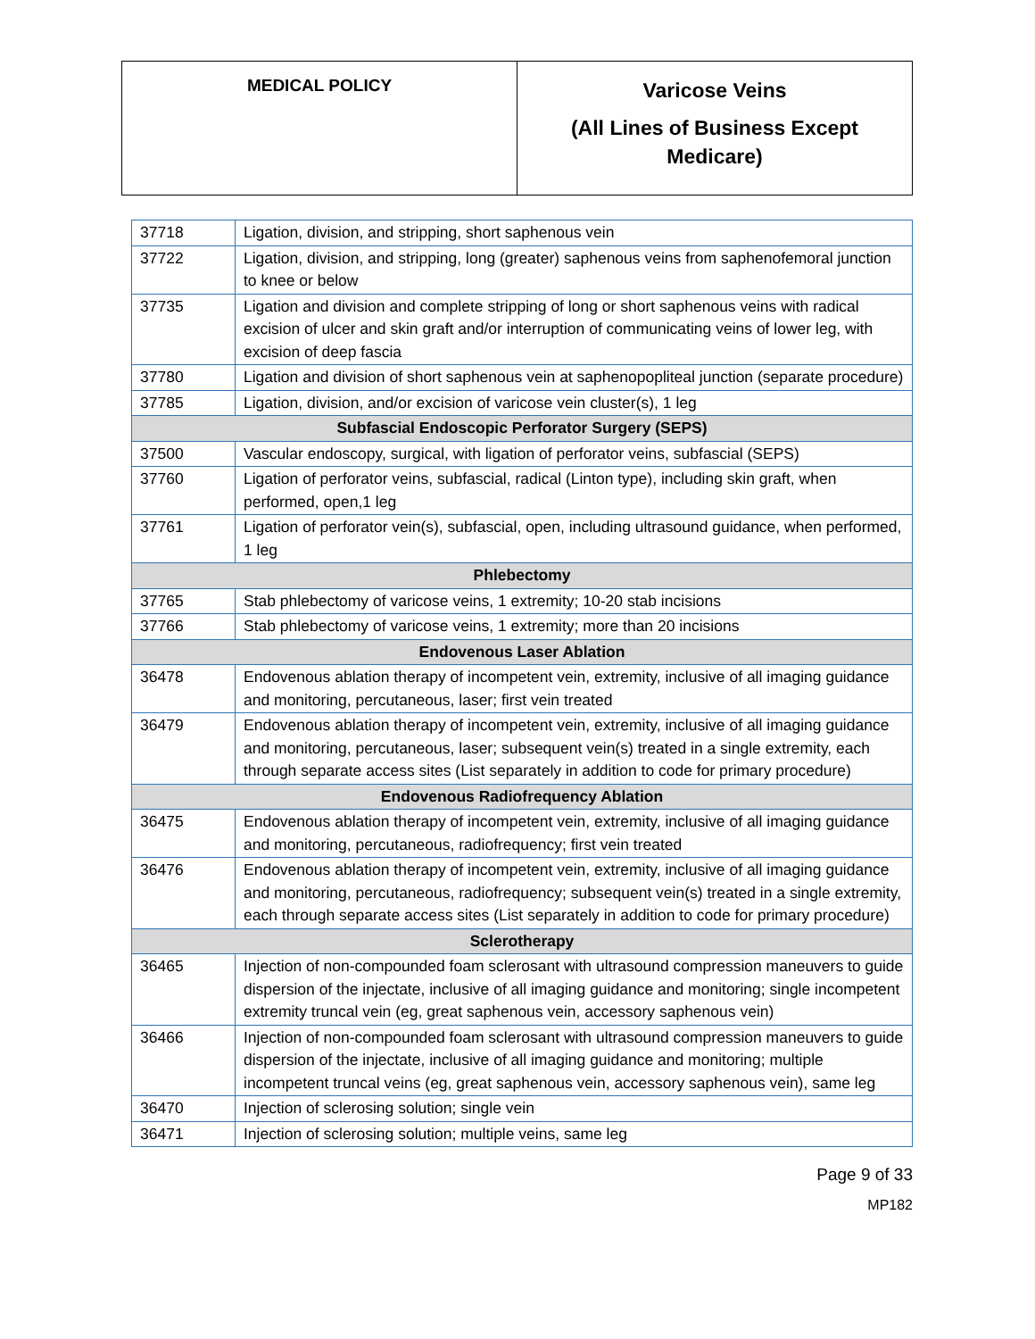| MEDICAL POLICY | Varicose Veins (All Lines of Business Except Medicare) |
| 37718 | Ligation, division, and stripping, short saphenous vein |
| 37722 | Ligation, division, and stripping, long (greater) saphenous veins from saphenofemoral junction to knee or below |
| 37735 | Ligation and division and complete stripping of long or short saphenous veins with radical excision of ulcer and skin graft and/or interruption of communicating veins of lower leg, with excision of deep fascia |
| 37780 | Ligation and division of short saphenous vein at saphenopopliteal junction (separate procedure) |
| 37785 | Ligation, division, and/or excision of varicose vein cluster(s), 1 leg |
| Subfascial Endoscopic Perforator Surgery (SEPS) | |
| 37500 | Vascular endoscopy, surgical, with ligation of perforator veins, subfascial (SEPS) |
| 37760 | Ligation of perforator veins, subfascial, radical (Linton type), including skin graft, when performed, open,1 leg |
| 37761 | Ligation of perforator vein(s), subfascial, open, including ultrasound guidance, when performed, 1 leg |
| Phlebectomy | |
| 37765 | Stab phlebectomy of varicose veins, 1 extremity; 10-20 stab incisions |
| 37766 | Stab phlebectomy of varicose veins, 1 extremity; more than 20 incisions |
| Endovenous Laser Ablation | |
| 36478 | Endovenous ablation therapy of incompetent vein, extremity, inclusive of all imaging guidance and monitoring, percutaneous, laser; first vein treated |
| 36479 | Endovenous ablation therapy of incompetent vein, extremity, inclusive of all imaging guidance and monitoring, percutaneous, laser; subsequent vein(s) treated in a single extremity, each through separate access sites (List separately in addition to code for primary procedure) |
| Endovenous Radiofrequency Ablation | |
| 36475 | Endovenous ablation therapy of incompetent vein, extremity, inclusive of all imaging guidance and monitoring, percutaneous, radiofrequency; first vein treated |
| 36476 | Endovenous ablation therapy of incompetent vein, extremity, inclusive of all imaging guidance and monitoring, percutaneous, radiofrequency; subsequent vein(s) treated in a single extremity, each through separate access sites (List separately in addition to code for primary procedure) |
| Sclerotherapy | |
| 36465 | Injection of non-compounded foam sclerosant with ultrasound compression maneuvers to guide dispersion of the injectate, inclusive of all imaging guidance and monitoring; single incompetent extremity truncal vein (eg, great saphenous vein, accessory saphenous vein) |
| 36466 | Injection of non-compounded foam sclerosant with ultrasound compression maneuvers to guide dispersion of the injectate, inclusive of all imaging guidance and monitoring; multiple incompetent truncal veins (eg, great saphenous vein, accessory saphenous vein), same leg |
| 36470 | Injection of sclerosing solution; single vein |
| 36471 | Injection of sclerosing solution; multiple veins, same leg |
Page 9 of 33
MP182